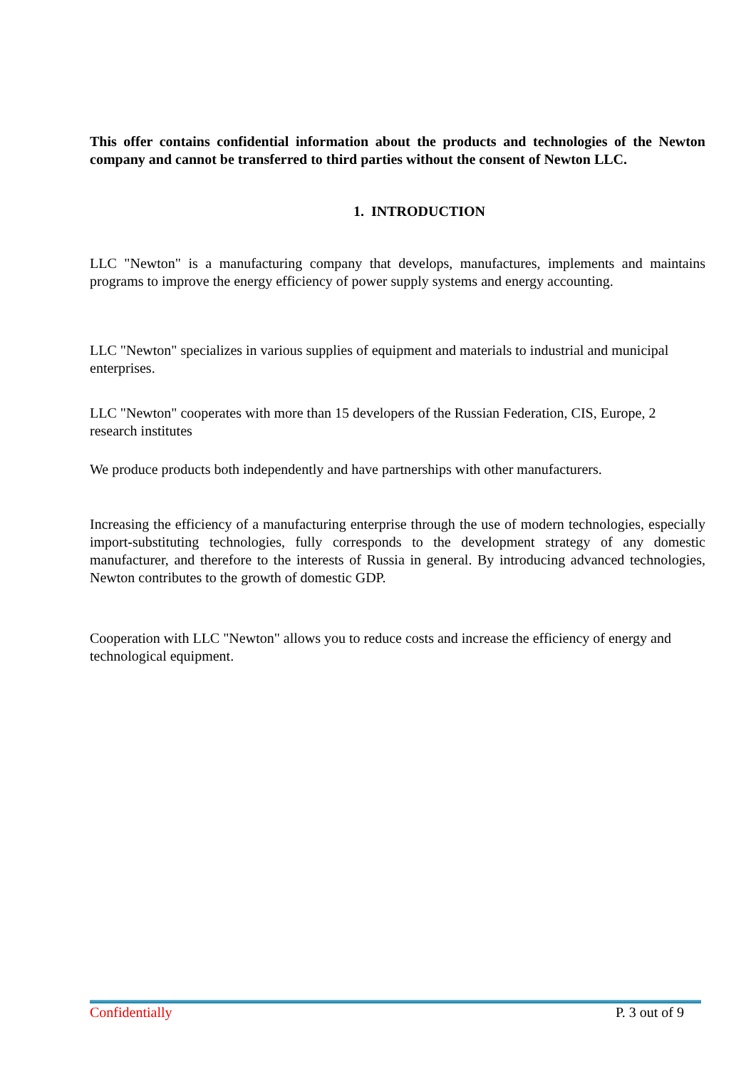This offer contains confidential information about the products and technologies of the Newton company and cannot be transferred to third parties without the consent of Newton LLC.
1. INTRODUCTION
LLC "Newton" is a manufacturing company that develops, manufactures, implements and maintains programs to improve the energy efficiency of power supply systems and energy accounting.
LLC "Newton" specializes in various supplies of equipment and materials to industrial and municipal enterprises.
LLC "Newton" cooperates with more than 15 developers of the Russian Federation, CIS, Europe, 2 research institutes
We produce products both independently and have partnerships with other manufacturers.
Increasing the efficiency of a manufacturing enterprise through the use of modern technologies, especially import-substituting technologies, fully corresponds to the development strategy of any domestic manufacturer, and therefore to the interests of Russia in general. By introducing advanced technologies, Newton contributes to the growth of domestic GDP.
Cooperation with LLC "Newton" allows you to reduce costs and increase the efficiency of energy and technological equipment.
Confidentially P. 3 out of 9